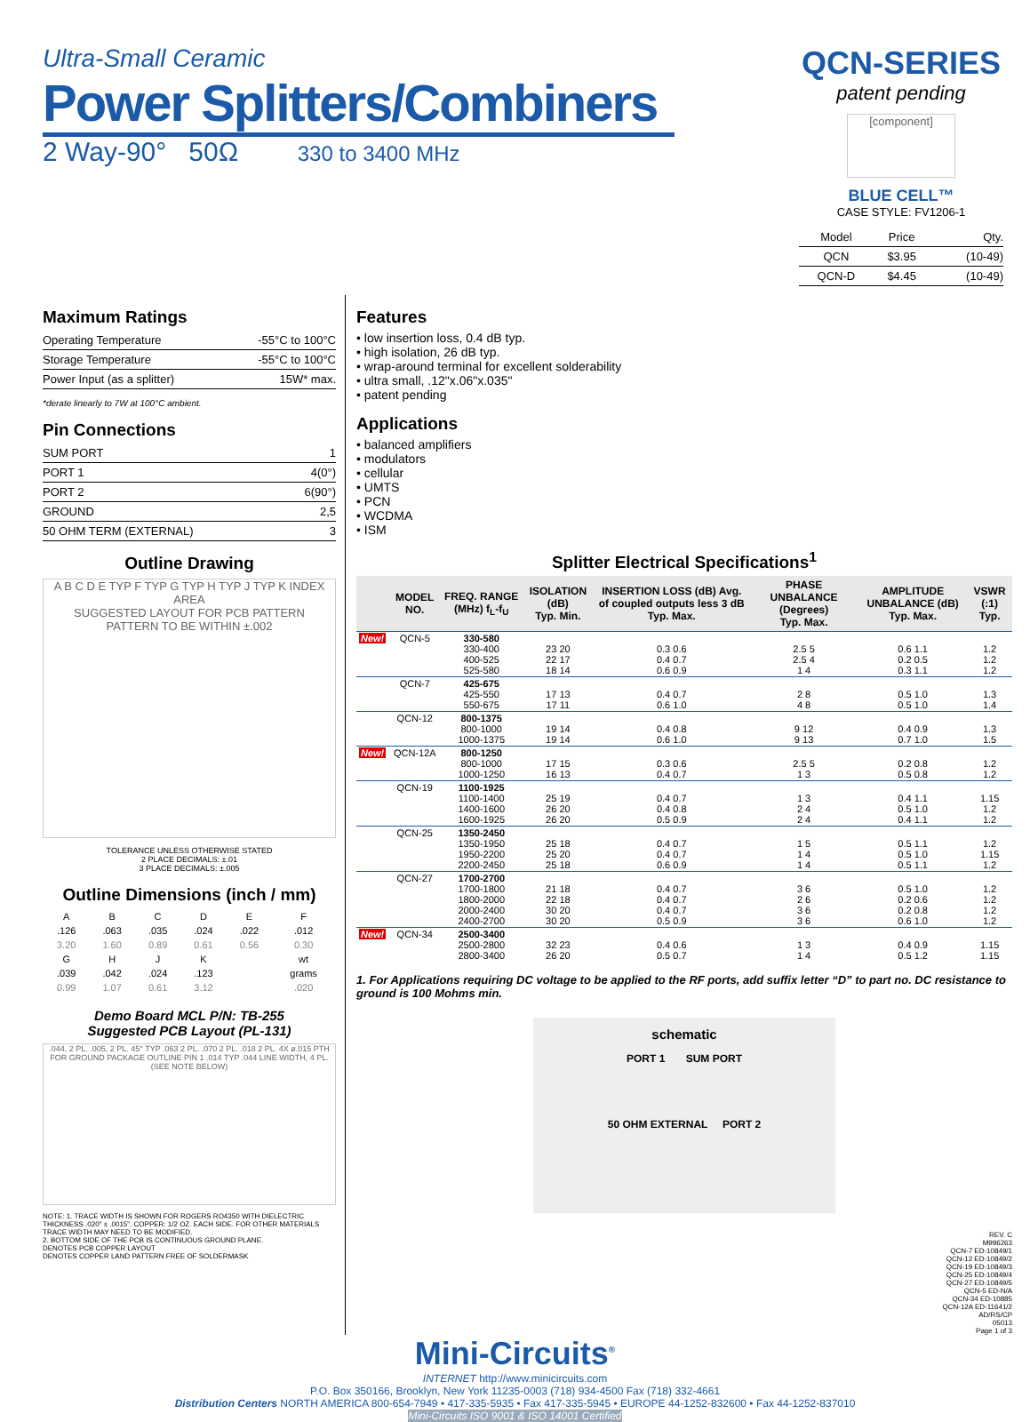Ultra-Small Ceramic
Power Splitters/Combiners
2 Way-90° 50Ω 330 to 3400 MHz
QCN-SERIES
patent pending
[component]
BLUE CELL™
CASE STYLE: FV1206-1
| Model | Price | Qty. |
| QCN | $3.95 | (10-49) |
| QCN-D | $4.45 | (10-49) |
Maximum Ratings
| Operating Temperature | -55°C to 100°C |
| Storage Temperature | -55°C to 100°C |
| Power Input (as a splitter) | 15W* max. |
*derate linearly to 7W at 100°C ambient.
Pin Connections
| SUM PORT | 1 |
| PORT 1 | 4(0°) |
| PORT 2 | 6(90°) |
| GROUND | 2,5 |
| 50 OHM TERM (EXTERNAL) | 3 |
Outline Drawing
A B C D E TYP F TYP G TYP H TYP J TYP K INDEX AREA
SUGGESTED LAYOUT FOR PCB PATTERN
PATTERN TO BE WITHIN ±.002
TOLERANCE UNLESS OTHERWISE STATED
2 PLACE DECIMALS: ±.01
3 PLACE DECIMALS: ±.005
Outline Dimensions (inch / mm)
| A | B | C | D | E | F |
| .126 | .063 | .035 | .024 | .022 | .012 |
| 3.20 | 1.60 | 0.89 | 0.61 | 0.56 | 0.30 |
| G | H | J | K | | wt |
| .039 | .042 | .024 | .123 | | grams |
| 0.99 | 1.07 | 0.61 | 3.12 | | .020 |
Demo Board MCL P/N: TB-255
Suggested PCB Layout (PL-131)
.044, 2 PL. .005, 2 PL. 45° TYP .063 2 PL. .070 2 PL. .018 2 PL. 4X ø.015 PTH FOR GROUND PACKAGE OUTLINE PIN 1 .014 TYP .044 LINE WIDTH, 4 PL. (SEE NOTE BELOW)
NOTE: 1. TRACE WIDTH IS SHOWN FOR ROGERS RO4350 WITH DIELECTRIC THICKNESS .020" ± .0015". COPPER: 1/2 OZ. EACH SIDE. FOR OTHER MATERIALS TRACE WIDTH MAY NEED TO BE MODIFIED.
2. BOTTOM SIDE OF THE PCB IS CONTINUOUS GROUND PLANE.
DENOTES PCB COPPER LAYOUT
DENOTES COPPER LAND PATTERN FREE OF SOLDERMASK
Features
• low insertion loss, 0.4 dB typ.
• high isolation, 26 dB typ.
• wrap-around terminal for excellent solderability
• ultra small, .12"x.06"x.035"
• patent pending
Applications
• balanced amplifiers
• modulators
• cellular
• UMTS
• PCN
• WCDMA
• ISM
Splitter Electrical Specifications<sup>1</sup>
| | MODEL NO. | FREQ. RANGE (MHz) f<sub>L</sub>-f<sub>U</sub> | ISOLATION (dB) Typ. Min. | INSERTION LOSS (dB) Avg. of coupled outputs less 3 dB Typ. Max. | PHASE UNBALANCE (Degrees) Typ. Max. | AMPLITUDE UNBALANCE (dB) Typ. Max. | VSWR (:1) Typ. |
| --- | --- | --- | --- | --- | --- | --- | --- |
| New! | QCN-5 | 330-580 330-400 400-525 525-580 | 23 20 22 17 18 14 | 0.3 0.6 0.4 0.7 0.6 0.9 | 2.5 5 2.5 4 1 4 | 0.6 1.1 0.2 0.5 0.3 1.1 | 1.2 1.2 1.2 |
| | QCN-7 | 425-675 425-550 550-675 | 17 13 17 11 | 0.4 0.7 0.6 1.0 | 2 8 4 8 | 0.5 1.0 0.5 1.0 | 1.3 1.4 |
| | QCN-12 | 800-1375 800-1000 1000-1375 | 19 14 19 14 | 0.4 0.8 0.6 1.0 | 9 12 9 13 | 0.4 0.9 0.7 1.0 | 1.3 1.5 |
| New! | QCN-12A | 800-1250 800-1000 1000-1250 | 17 15 16 13 | 0.3 0.6 0.4 0.7 | 2.5 5 1 3 | 0.2 0.8 0.5 0.8 | 1.2 1.2 |
| | QCN-19 | 1100-1925 1100-1400 1400-1600 1600-1925 | 25 19 26 20 26 20 | 0.4 0.7 0.4 0.8 0.5 0.9 | 1 3 2 4 2 4 | 0.4 1.1 0.5 1.0 0.4 1.1 | 1.15 1.2 1.2 |
| | QCN-25 | 1350-2450 1350-1950 1950-2200 2200-2450 | 25 18 25 20 25 18 | 0.4 0.7 0.4 0.7 0.6 0.9 | 1 5 1 4 1 4 | 0.5 1.1 0.5 1.0 0.5 1.1 | 1.2 1.15 1.2 |
| | QCN-27 | 1700-2700 1700-1800 1800-2000 2000-2400 2400-2700 | 21 18 22 18 30 20 30 20 | 0.4 0.7 0.4 0.7 0.4 0.7 0.5 0.9 | 3 6 2 6 3 6 3 6 | 0.5 1.0 0.2 0.6 0.2 0.8 0.6 1.0 | 1.2 1.2 1.2 1.2 |
| New! | QCN-34 | 2500-3400 2500-2800 2800-3400 | 32 23 26 20 | 0.4 0.6 0.5 0.7 | 1 3 1 4 | 0.4 0.9 0.5 1.2 | 1.15 1.15 |
1. For Applications requiring DC voltage to be applied to the RF ports, add suffix letter “D” to part no. DC resistance to ground is 100 Mohms min.
schematic
PORT 1 SUM PORT
50 OHM EXTERNAL PORT 2
REV. C
M996263
QCN-7 ED-10849/1
QCN-12 ED-10849/2
QCN-19 ED-10849/3
QCN-25 ED-10849/4
QCN-27 ED-10849/5
QCN-5 ED-N/A
QCN-34 ED-10885
QCN-12A ED-11641/2
AD/RS/CP
05013
Page 1 of 3
Mini-Circuits<sup>®</sup>
INTERNET http://www.minicircuits.com
P.O. Box 350166, Brooklyn, New York 11235-0003 (718) 934-4500 Fax (718) 332-4661
Distribution Centers NORTH AMERICA 800-654-7949 • 417-335-5935 • Fax 417-335-5945 • EUROPE 44-1252-832600 • Fax 44-1252-837010
Mini-Circuits ISO 9001 & ISO 14001 Certified